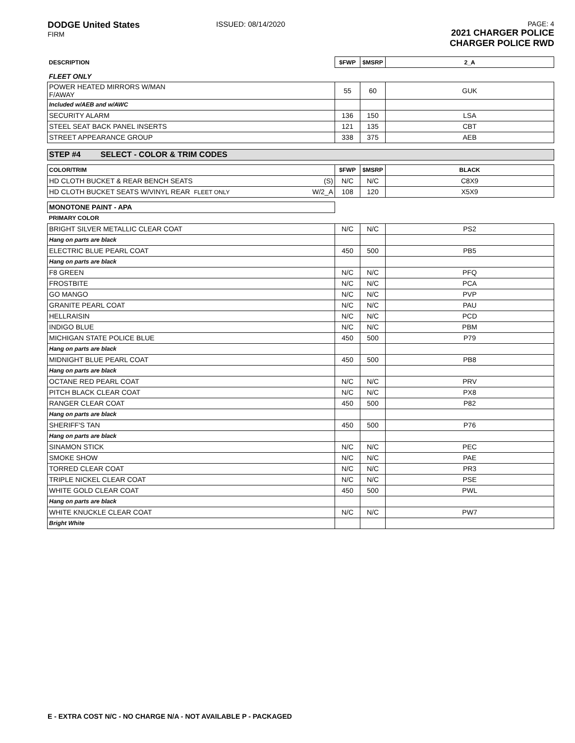DODGE United States
FIRM
PAGE: 4
2021 CHARGER POLICE
CHARGER POLICE RWD
ISSUED: 08/14/2020
| DESCRIPTION | $FWP | $MSRP | 2_A |
| --- | --- | --- | --- |
| FLEET ONLY | | | |
| POWER HEATED MIRRORS W/MAN F/AWAY | 55 | 60 | GUK |
| Included w/AEB and w/AWC | | | |
| SECURITY ALARM | 136 | 150 | LSA |
| STEEL SEAT BACK PANEL INSERTS | 121 | 135 | CBT |
| STREET APPEARANCE GROUP | 338 | 375 | AEB |
| STEP #4 SELECT - COLOR & TRIM CODES | | | |
| COLOR/TRIM | $FWP | $MSRP | BLACK |
| HD CLOTH BUCKET & REAR BENCH SEATS (S) | N/C | N/C | C8X9 |
| HD CLOTH BUCKET SEATS W/VINYL REAR FLEET ONLY W/2_A | 108 | 120 | X5X9 |
| MONOTONE PAINT - APA | | | |
| PRIMARY COLOR | | | |
| BRIGHT SILVER METALLIC CLEAR COAT | N/C | N/C | PS2 |
| Hang on parts are black | | | |
| ELECTRIC BLUE PEARL COAT | 450 | 500 | PB5 |
| Hang on parts are black | | | |
| F8 GREEN | N/C | N/C | PFQ |
| FROSTBITE | N/C | N/C | PCA |
| GO MANGO | N/C | N/C | PVP |
| GRANITE PEARL COAT | N/C | N/C | PAU |
| HELLRAISIN | N/C | N/C | PCD |
| INDIGO BLUE | N/C | N/C | PBM |
| MICHIGAN STATE POLICE BLUE | 450 | 500 | P79 |
| Hang on parts are black | | | |
| MIDNIGHT BLUE PEARL COAT | 450 | 500 | PB8 |
| Hang on parts are black | | | |
| OCTANE RED PEARL COAT | N/C | N/C | PRV |
| PITCH BLACK CLEAR COAT | N/C | N/C | PX8 |
| RANGER CLEAR COAT | 450 | 500 | P82 |
| Hang on parts are black | | | |
| SHERIFF'S TAN | 450 | 500 | P76 |
| Hang on parts are black | | | |
| SINAMON STICK | N/C | N/C | PEC |
| SMOKE SHOW | N/C | N/C | PAE |
| TORRED CLEAR COAT | N/C | N/C | PR3 |
| TRIPLE NICKEL CLEAR COAT | N/C | N/C | PSE |
| WHITE GOLD CLEAR COAT | 450 | 500 | PWL |
| Hang on parts are black | | | |
| WHITE KNUCKLE CLEAR COAT | N/C | N/C | PW7 |
| Bright White | | | |
E - EXTRA COST N/C - NO CHARGE N/A - NOT AVAILABLE P - PACKAGED